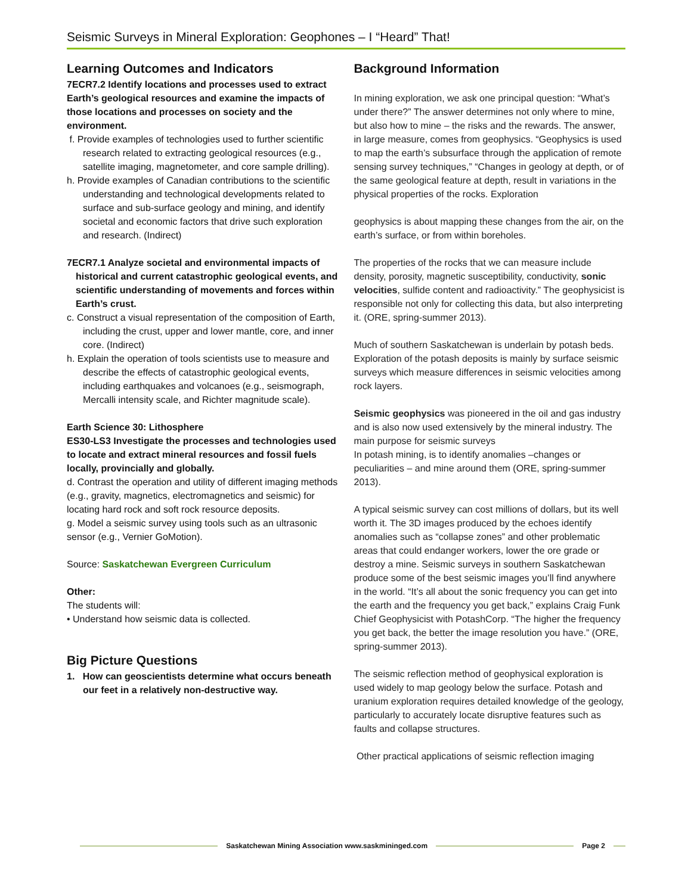Seismic Surveys in Mineral Exploration: Geophones – I “Heard” That!
Learning Outcomes and Indicators
7ECR7.2 Identify locations and processes used to extract Earth’s geological resources and examine the impacts of those locations and processes on society and the environment.
f. Provide examples of technologies used to further scientific research related to extracting geological resources (e.g., satellite imaging, magnetometer, and core sample drilling).
h. Provide examples of Canadian contributions to the scientific understanding and technological developments related to surface and sub-surface geology and mining, and identify societal and economic factors that drive such exploration and research. (Indirect)
7ECR7.1 Analyze societal and environmental impacts of historical and current catastrophic geological events, and scientific understanding of movements and forces within Earth’s crust.
c. Construct a visual representation of the composition of Earth, including the crust, upper and lower mantle, core, and inner core. (Indirect)
h. Explain the operation of tools scientists use to measure and describe the effects of catastrophic geological events, including earthquakes and volcanoes (e.g., seismograph, Mercalli intensity scale, and Richter magnitude scale).
Earth Science 30: Lithosphere
ES30-LS3 Investigate the processes and technologies used to locate and extract mineral resources and fossil fuels locally, provincially and globally.
d. Contrast the operation and utility of different imaging methods (e.g., gravity, magnetics, electromagnetics and seismic) for locating hard rock and soft rock resource deposits.
g. Model a seismic survey using tools such as an ultrasonic sensor (e.g., Vernier GoMotion).
Source: Saskatchewan Evergreen Curriculum
Other:
The students will:
• Understand how seismic data is collected.
Big Picture Questions
1. How can geoscientists determine what occurs beneath our feet in a relatively non-destructive way.
Background Information
In mining exploration, we ask one principal question: “What’s under there?” The answer determines not only where to mine, but also how to mine – the risks and the rewards. The answer, in large measure, comes from geophysics. “Geophysics is used to map the earth’s subsurface through the application of remote sensing survey techniques,” “Changes in geology at depth, or of the same geological feature at depth, result in variations in the physical properties of the rocks. Exploration
geophysics is about mapping these changes from the air, on the earth’s surface, or from within boreholes.
The properties of the rocks that we can measure include density, porosity, magnetic susceptibility, conductivity, sonic velocities, sulfide content and radioactivity.” The geophysicist is responsible not only for collecting this data, but also interpreting it. (ORE, spring-summer 2013).
Much of southern Saskatchewan is underlain by potash beds. Exploration of the potash deposits is mainly by surface seismic surveys which measure differences in seismic velocities among rock layers.
Seismic geophysics was pioneered in the oil and gas industry and is also now used extensively by the mineral industry. The main purpose for seismic surveys
In potash mining, is to identify anomalies –changes or peculiarities – and mine around them (ORE, spring-summer 2013).
A typical seismic survey can cost millions of dollars, but its well worth it. The 3D images produced by the echoes identify anomalies such as “collapse zones” and other problematic areas that could endanger workers, lower the ore grade or destroy a mine. Seismic surveys in southern Saskatchewan produce some of the best seismic images you’ll find anywhere in the world. “It’s all about the sonic frequency you can get into the earth and the frequency you get back,” explains Craig Funk Chief Geophysicist with PotashCorp. “The higher the frequency you get back, the better the image resolution you have.” (ORE, spring-summer 2013).
The seismic reflection method of geophysical exploration is used widely to map geology below the surface. Potash and uranium exploration requires detailed knowledge of the geology, particularly to accurately locate disruptive features such as faults and collapse structures.
Other practical applications of seismic reflection imaging
Saskatchewan Mining Association www.saskmininged.com Page 2